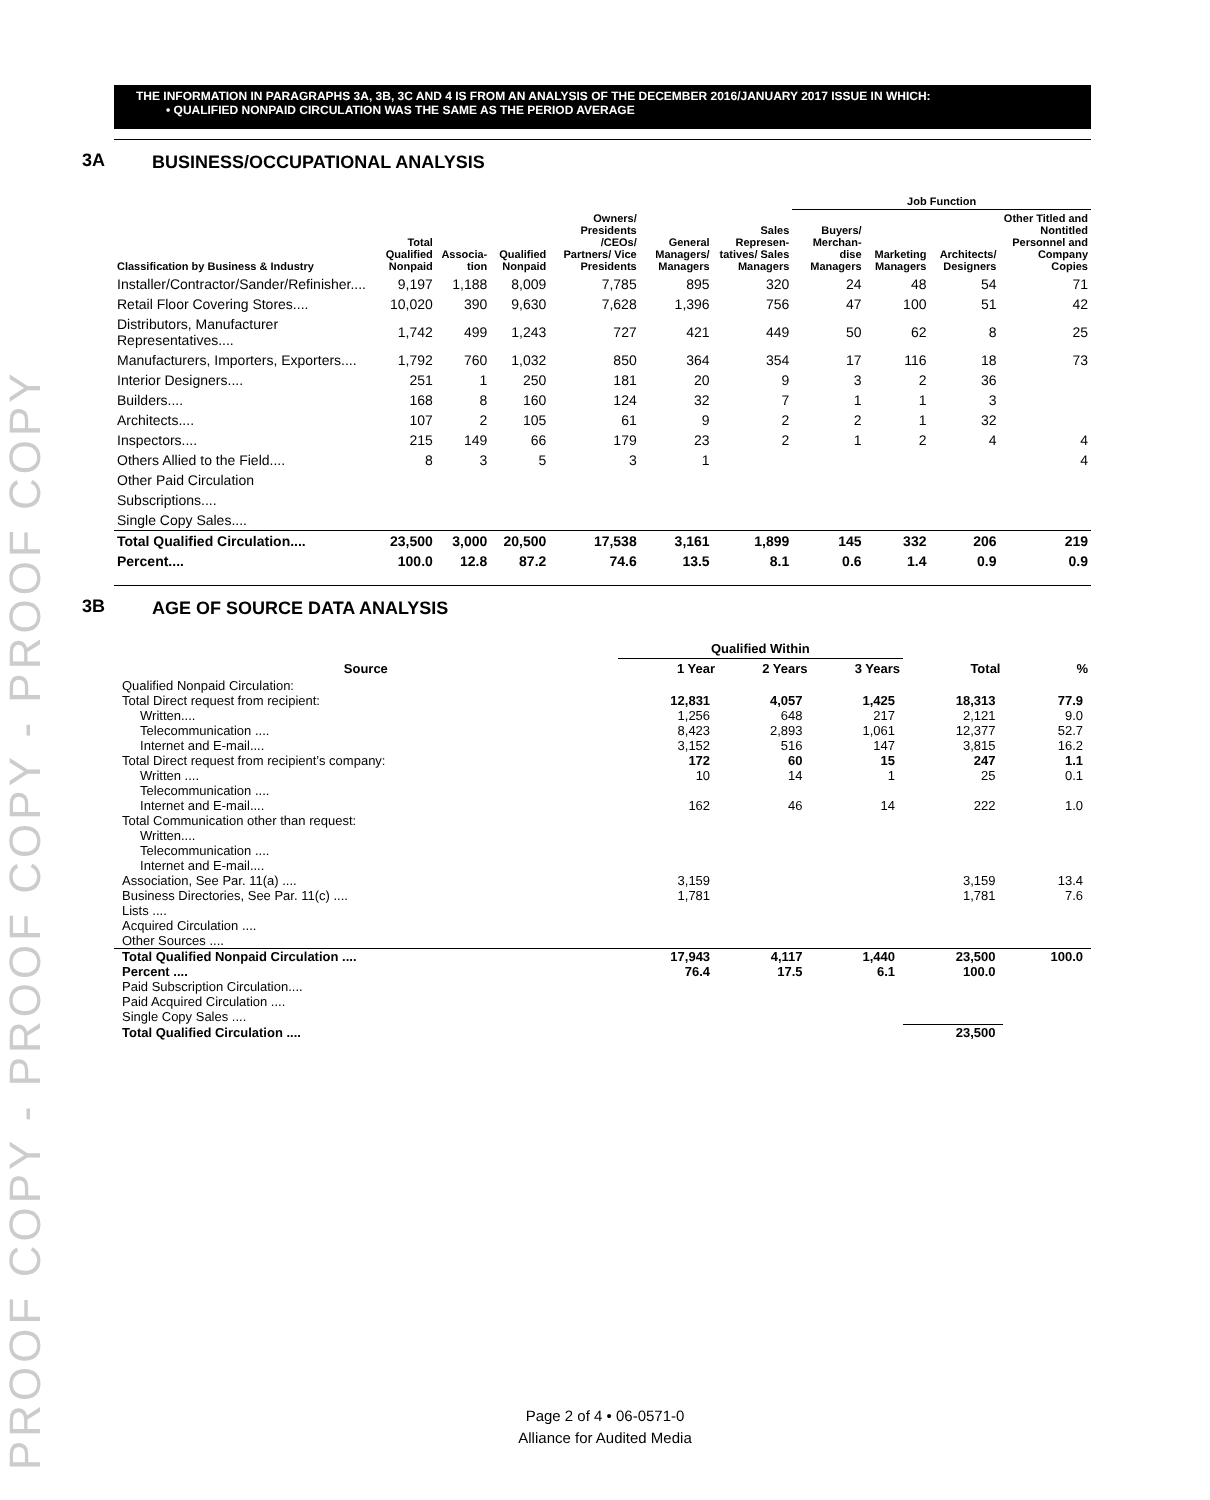PROOF COPY - PROOF COPY - PROOF COPY
THE INFORMATION IN PARAGRAPHS 3A, 3B, 3C AND 4 IS FROM AN ANALYSIS OF THE DECEMBER 2016/JANUARY 2017 ISSUE IN WHICH:
• QUALIFIED NONPAID CIRCULATION WAS THE SAME AS THE PERIOD AVERAGE
3A
BUSINESS/OCCUPATIONAL ANALYSIS
| | | | | | | | Job Function | | | |
| --- | --- | --- | --- | --- | --- | --- | --- | --- | --- | --- |
| Classification by Business & Industry | Total Qualified Nonpaid | Associa-tion | Qualified Nonpaid | Owners/ Presidents /CEOs/ Partners/ Vice Presidents | General Managers/ Managers | Sales Represen-tatives/ Sales Managers | Buyers/ Merchan-dise Managers | Marketing Managers | Architects/ Designers | Other Titled and Nontitled Personnel and Company Copies |
| Installer/Contractor/Sander/Refinisher.... | 9,197 | 1,188 | 8,009 | 7,785 | 895 | 320 | 24 | 48 | 54 | 71 |
| Retail Floor Covering Stores.... | 10,020 | 390 | 9,630 | 7,628 | 1,396 | 756 | 47 | 100 | 51 | 42 |
| Distributors, Manufacturer Representatives.... | 1,742 | 499 | 1,243 | 727 | 421 | 449 | 50 | 62 | 8 | 25 |
| Manufacturers, Importers, Exporters.... | 1,792 | 760 | 1,032 | 850 | 364 | 354 | 17 | 116 | 18 | 73 |
| Interior Designers.... | 251 | 1 | 250 | 181 | 20 | 9 | 3 | 2 | 36 | |
| Builders.... | 168 | 8 | 160 | 124 | 32 | 7 | 1 | 1 | 3 | |
| Architects.... | 107 | 2 | 105 | 61 | 9 | 2 | 2 | 1 | 32 | |
| Inspectors.... | 215 | 149 | 66 | 179 | 23 | 2 | 1 | 2 | 4 | 4 |
| Others Allied to the Field.... | 8 | 3 | 5 | 3 | 1 | | | | | 4 |
| Other Paid Circulation | | | | | | | | | | |
| Subscriptions.... | | | | | | | | | | |
| Single Copy Sales.... | | | | | | | | | | |
| Total Qualified Circulation.... | 23,500 | 3,000 | 20,500 | 17,538 | 3,161 | 1,899 | 145 | 332 | 206 | 219 |
| Percent.... | 100.0 | 12.8 | 87.2 | 74.6 | 13.5 | 8.1 | 0.6 | 1.4 | 0.9 | 0.9 |
3B
AGE OF SOURCE DATA ANALYSIS
| | Qualified Within | | | | |
| --- | --- | --- | --- | --- | --- |
| Source | 1 Year | 2 Years | 3 Years | Total | % |
| Qualified Nonpaid Circulation: | | | | | |
| Total Direct request from recipient: | 12,831 | 4,057 | 1,425 | 18,313 | 77.9 |
| Written.... | 1,256 | 648 | 217 | 2,121 | 9.0 |
| Telecommunication .... | 8,423 | 2,893 | 1,061 | 12,377 | 52.7 |
| Internet and E-mail.... | 3,152 | 516 | 147 | 3,815 | 16.2 |
| Total Direct request from recipient’s company: | 172 | 60 | 15 | 247 | 1.1 |
| Written .... | 10 | 14 | 1 | 25 | 0.1 |
| Telecommunication .... | | | | | |
| Internet and E-mail.... | 162 | 46 | 14 | 222 | 1.0 |
| Total Communication other than request: | | | | | |
| Written.... | | | | | |
| Telecommunication .... | | | | | |
| Internet and E-mail.... | | | | | |
| Association, See Par. 11(a) .... | 3,159 | | | 3,159 | 13.4 |
| Business Directories, See Par. 11(c) .... | 1,781 | | | 1,781 | 7.6 |
| Lists .... | | | | | |
| Acquired Circulation .... | | | | | |
| Other Sources .... | | | | | |
| Total Qualified Nonpaid Circulation .... | 17,943 | 4,117 | 1,440 | 23,500 | 100.0 |
| Percent .... | 76.4 | 17.5 | 6.1 | 100.0 | |
| Paid Subscription Circulation.... | | | | | |
| Paid Acquired Circulation .... | | | | | |
| Single Copy Sales .... | | | | | |
| Total Qualified Circulation .... | | | | 23,500 | |
Page 2 of 4 • 06-0571-0
Alliance for Audited Media